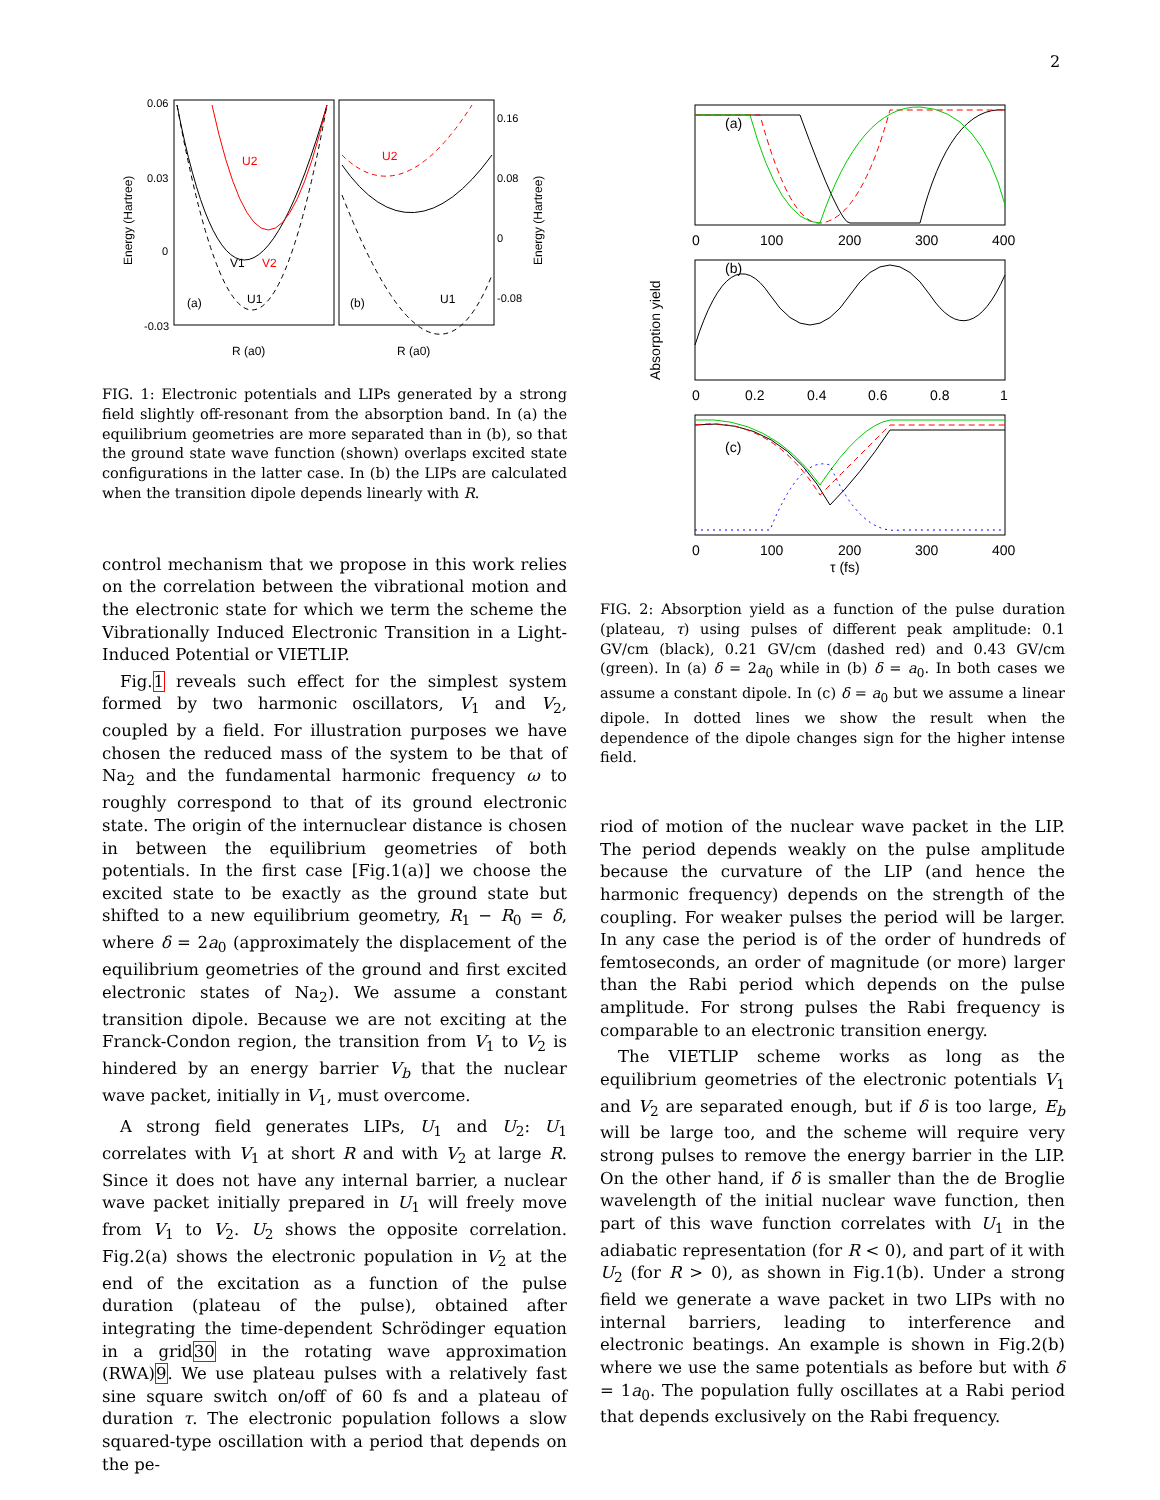2
0.06
0.03
0
-0.03
0.16
0.08
0
-0.08
(a)
(b)
R (a0)
R (a0)
U2
U2
V1
V2
U1
U1
Energy (Hartree)
Energy (Hartree)
FIG. 1: Electronic potentials and LIPs generated by a strong field slightly off-resonant from the absorption band. In (a) the equilibrium geometries are more separated than in (b), so that the ground state wave function (shown) overlaps excited state configurations in the latter case. In (b) the LIPs are calculated when the transition dipole depends linearly with R.
control mechanism that we propose in this work relies on the correlation between the vibrational motion and the electronic state for which we term the scheme the Vibrationally Induced Electronic Transition in a Light-Induced Potential or VIETLIP.
Fig.1 reveals such effect for the simplest system formed by two harmonic oscillators, V<sub>1</sub> and V<sub>2</sub>, coupled by a field. For illustration purposes we have chosen the reduced mass of the system to be that of Na<sub>2</sub> and the fundamental harmonic frequency ω to roughly correspond to that of its ground electronic state. The origin of the internuclear distance is chosen in between the equilibrium geometries of both potentials. In the first case [Fig.1(a)] we choose the excited state to be exactly as the ground state but shifted to a new equilibrium geometry, R<sub>1</sub> − R<sub>0</sub> = δ, where δ = 2a<sub>0</sub> (approximately the displacement of the equilibrium geometries of the ground and first excited electronic states of Na<sub>2</sub>). We assume a constant transition dipole. Because we are not exciting at the Franck-Condon region, the transition from V<sub>1</sub> to V<sub>2</sub> is hindered by an energy barrier V<sub>b</sub> that the nuclear wave packet, initially in V<sub>1</sub>, must overcome.
A strong field generates LIPs, U<sub>1</sub> and U<sub>2</sub>: U<sub>1</sub> correlates with V<sub>1</sub> at short R and with V<sub>2</sub> at large R. Since it does not have any internal barrier, a nuclear wave packet initially prepared in U<sub>1</sub> will freely move from V<sub>1</sub> to V<sub>2</sub>. U<sub>2</sub> shows the opposite correlation. Fig.2(a) shows the electronic population in V<sub>2</sub> at the end of the excitation as a function of the pulse duration (plateau of the pulse), obtained after integrating the time-dependent Schrödinger equation in a grid30 in the rotating wave approximation (RWA)9. We use plateau pulses with a relatively fast sine square switch on/off of 60 fs and a plateau of duration τ. The electronic population follows a slow squared-type oscillation with a period that depends on the pe-
(a)
(b)
(c)
0
100
200
300
400
0
0.2
0.4
0.6
0.8
1
0
100
200
300
400
τ (fs)
Absorption yield
FIG. 2: Absorption yield as a function of the pulse duration (plateau, τ) using pulses of different peak amplitude: 0.1 GV/cm (black), 0.21 GV/cm (dashed red) and 0.43 GV/cm (green). In (a) δ = 2a<sub>0</sub> while in (b) δ = a<sub>0</sub>. In both cases we assume a constant dipole. In (c) δ = a<sub>0</sub> but we assume a linear dipole. In dotted lines we show the result when the dependence of the dipole changes sign for the higher intense field.
riod of motion of the nuclear wave packet in the LIP. The period depends weakly on the pulse amplitude because the curvature of the LIP (and hence the harmonic frequency) depends on the strength of the coupling. For weaker pulses the period will be larger. In any case the period is of the order of hundreds of femtoseconds, an order of magnitude (or more) larger than the Rabi period which depends on the pulse amplitude. For strong pulses the Rabi frequency is comparable to an electronic transition energy.
The VIETLIP scheme works as long as the equilibrium geometries of the electronic potentials V<sub>1</sub> and V<sub>2</sub> are separated enough, but if δ is too large, E<sub>b</sub> will be large too, and the scheme will require very strong pulses to remove the energy barrier in the LIP. On the other hand, if δ is smaller than the de Broglie wavelength of the initial nuclear wave function, then part of this wave function correlates with U<sub>1</sub> in the adiabatic representation (for R < 0), and part of it with U<sub>2</sub> (for R > 0), as shown in Fig.1(b). Under a strong field we generate a wave packet in two LIPs with no internal barriers, leading to interference and electronic beatings. An example is shown in Fig.2(b) where we use the same potentials as before but with δ = 1a<sub>0</sub>. The population fully oscillates at a Rabi period that depends exclusively on the Rabi frequency.